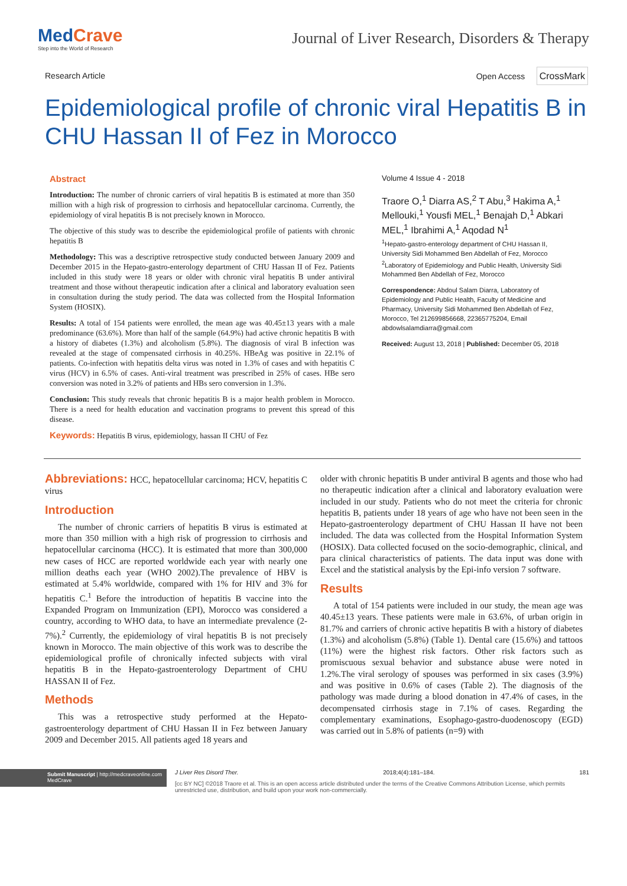MedCrave
Step into the World of Research
Journal of Liver Research, Disorders & Therapy
Research Article Open Access CrossMark
Epidemiological profile of chronic viral Hepatitis B in CHU Hassan II of Fez in Morocco
Abstract
Introduction: The number of chronic carriers of viral hepatitis B is estimated at more than 350 million with a high risk of progression to cirrhosis and hepatocellular carcinoma. Currently, the epidemiology of viral hepatitis B is not precisely known in Morocco.
The objective of this study was to describe the epidemiological profile of patients with chronic hepatitis B
Methodology: This was a descriptive retrospective study conducted between January 2009 and December 2015 in the Hepato-gastro-enterology department of CHU Hassan II of Fez. Patients included in this study were 18 years or older with chronic viral hepatitis B under antiviral treatment and those without therapeutic indication after a clinical and laboratory evaluation seen in consultation during the study period. The data was collected from the Hospital Information System (HOSIX).
Results: A total of 154 patients were enrolled, the mean age was 40.45±13 years with a male predominance (63.6%). More than half of the sample (64.9%) had active chronic hepatitis B with a history of diabetes (1.3%) and alcoholism (5.8%). The diagnosis of viral B infection was revealed at the stage of compensated cirrhosis in 40.25%. HBeAg was positive in 22.1% of patients. Co-infection with hepatitis delta virus was noted in 1.3% of cases and with hepatitis C virus (HCV) in 6.5% of cases. Anti-viral treatment was prescribed in 25% of cases. HBe sero conversion was noted in 3.2% of patients and HBs sero conversion in 1.3%.
Conclusion: This study reveals that chronic hepatitis B is a major health problem in Morocco. There is a need for health education and vaccination programs to prevent this spread of this disease.
Keywords: Hepatitis B virus, epidemiology, hassan II CHU of Fez
Volume 4 Issue 4 - 2018
Traore O,<sup>1</sup> Diarra AS,<sup>2</sup> T Abu,<sup>3</sup> Hakima A,<sup>1</sup> Mellouki,<sup>1</sup> Yousfi MEL,<sup>1</sup> Benajah D,<sup>1</sup> Abkari MEL,<sup>1</sup> Ibrahimi A,<sup>1</sup> Aqodad N<sup>1</sup>
<sup>1</sup> Hepato-gastro-enterology department of CHU Hassan II, University Sidi Mohammed Ben Abdellah of Fez, Morocco
<sup>2</sup> Laboratory of Epidemiology and Public Health, University Sidi Mohammed Ben Abdellah of Fez, Morocco
Correspondence: Abdoul Salam Diarra, Laboratory of Epidemiology and Public Health, Faculty of Medicine and Pharmacy, University Sidi Mohammed Ben Abdellah of Fez, Morocco, Tel 212699856668, 22365775204, Email abdowlsalamdiarra@gmail.com
Received: August 13, 2018 | Published: December 05, 2018
Abbreviations: HCC, hepatocellular carcinoma; HCV, hepatitis C virus
Introduction
The number of chronic carriers of hepatitis B virus is estimated at more than 350 million with a high risk of progression to cirrhosis and hepatocellular carcinoma (HCC). It is estimated that more than 300,000 new cases of HCC are reported worldwide each year with nearly one million deaths each year (WHO 2002).The prevalence of HBV is estimated at 5.4% worldwide, compared with 1% for HIV and 3% for hepatitis C.<sup>1</sup> Before the introduction of hepatitis B vaccine into the Expanded Program on Immunization (EPI), Morocco was considered a country, according to WHO data, to have an intermediate prevalence (2-7%).<sup>2</sup> Currently, the epidemiology of viral hepatitis B is not precisely known in Morocco. The main objective of this work was to describe the epidemiological profile of chronically infected subjects with viral hepatitis B in the Hepato-gastroenterology Department of CHU HASSAN II of Fez.
Methods
This was a retrospective study performed at the Hepato-gastroenterology department of CHU Hassan II in Fez between January 2009 and December 2015. All patients aged 18 years and
older with chronic hepatitis B under antiviral B agents and those who had no therapeutic indication after a clinical and laboratory evaluation were included in our study. Patients who do not meet the criteria for chronic hepatitis B, patients under 18 years of age who have not been seen in the Hepato-gastroenterology department of CHU Hassan II have not been included. The data was collected from the Hospital Information System (HOSIX). Data collected focused on the socio-demographic, clinical, and para clinical characteristics of patients. The data input was done with Excel and the statistical analysis by the Epi-info version 7 software.
Results
A total of 154 patients were included in our study, the mean age was 40.45±13 years. These patients were male in 63.6%, of urban origin in 81.7% and carriers of chronic active hepatitis B with a history of diabetes (1.3%) and alcoholism (5.8%) (Table 1). Dental care (15.6%) and tattoos (11%) were the highest risk factors. Other risk factors such as promiscuous sexual behavior and substance abuse were noted in 1.2%.The viral serology of spouses was performed in six cases (3.9%) and was positive in 0.6% of cases (Table 2). The diagnosis of the pathology was made during a blood donation in 47.4% of cases, in the decompensated cirrhosis stage in 7.1% of cases. Regarding the complementary examinations, Esophago-gastro-duodenoscopy (EGD) was carried out in 5.8% of patients (n=9) with
Submit Manuscript | http://medcraveonline.com
MedCrave
J Liver Res Disord Ther. 2018;4(4):181‒184. 181
[cc BY NC] ©2018 Traore et al. This is an open access article distributed under the terms of the Creative Commons Attribution License, which permits unrestricted use, distribution, and build upon your work non-commercially.